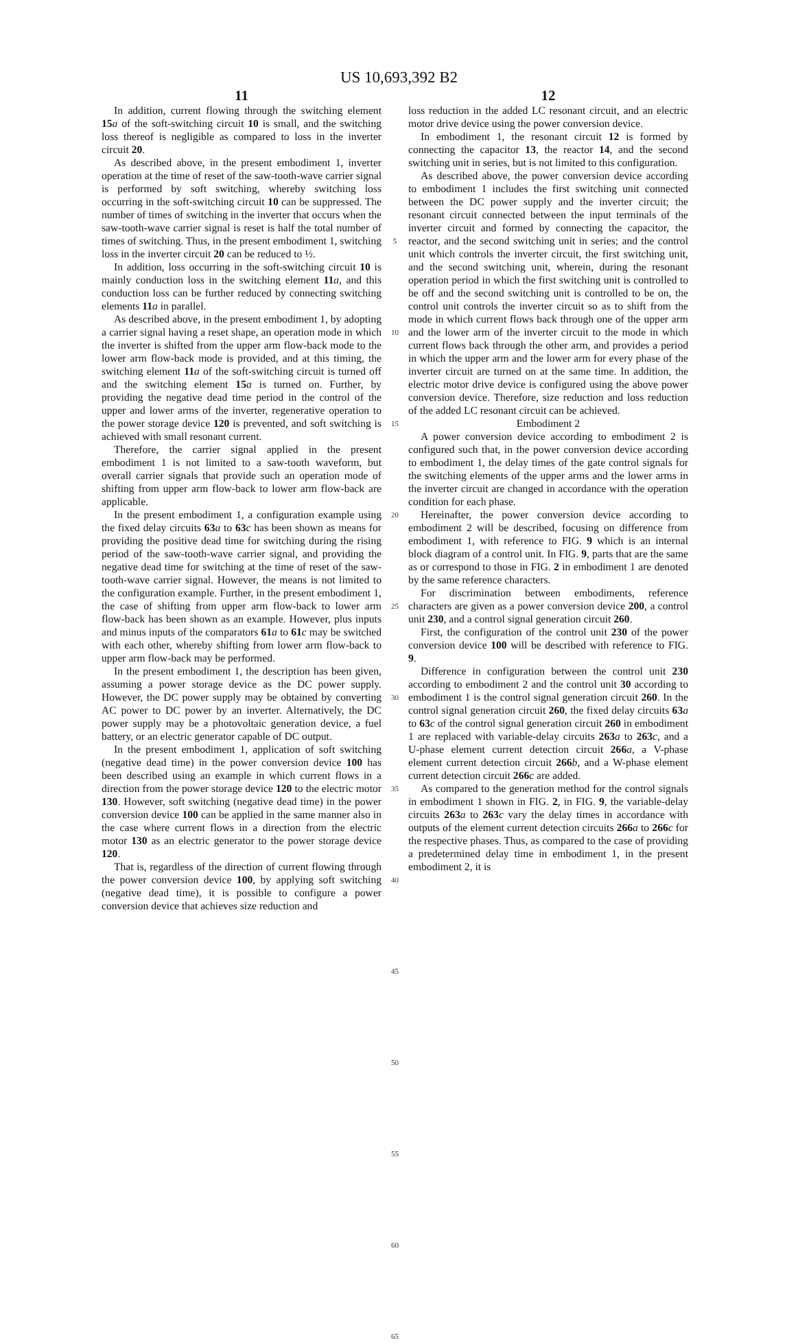US 10,693,392 B2
11
In addition, current flowing through the switching element 15 a of the soft-switching circuit 10 is small, and the switching loss thereof is negligible as compared to loss in the inverter circuit 20.
As described above, in the present embodiment 1, inverter operation at the time of reset of the saw-tooth-wave carrier signal is performed by soft switching, whereby switching loss occurring in the soft-switching circuit 10 can be suppressed. The number of times of switching in the inverter that occurs when the saw-tooth-wave carrier signal is reset is half the total number of times of switching. Thus, in the present embodiment 1, switching loss in the inverter circuit 20 can be reduced to ½.
In addition, loss occurring in the soft-switching circuit 10 is mainly conduction loss in the switching element 11 a, and this conduction loss can be further reduced by connecting switching elements 11 a in parallel.
As described above, in the present embodiment 1, by adopting a carrier signal having a reset shape, an operation mode in which the inverter is shifted from the upper arm flow-back mode to the lower arm flow-back mode is provided, and at this timing, the switching element 11 a of the soft-switching circuit is turned off and the switching element 15 a is turned on. Further, by providing the negative dead time period in the control of the upper and lower arms of the inverter, regenerative operation to the power storage device 120 is prevented, and soft switching is achieved with small resonant current.
Therefore, the carrier signal applied in the present embodiment 1 is not limited to a saw-tooth waveform, but overall carrier signals that provide such an operation mode of shifting from upper arm flow-back to lower arm flow-back are applicable.
In the present embodiment 1, a configuration example using the fixed delay circuits 63 a to 63 c has been shown as means for providing the positive dead time for switching during the rising period of the saw-tooth-wave carrier signal, and providing the negative dead time for switching at the time of reset of the saw-tooth-wave carrier signal. However, the means is not limited to the configuration example. Further, in the present embodiment 1, the case of shifting from upper arm flow-back to lower arm flow-back has been shown as an example. However, plus inputs and minus inputs of the comparators 61 a to 61 c may be switched with each other, whereby shifting from lower arm flow-back to upper arm flow-back may be performed.
In the present embodiment 1, the description has been given, assuming a power storage device as the DC power supply. However, the DC power supply may be obtained by converting AC power to DC power by an inverter. Alternatively, the DC power supply may be a photovoltaic generation device, a fuel battery, or an electric generator capable of DC output.
In the present embodiment 1, application of soft switching (negative dead time) in the power conversion device 100 has been described using an example in which current flows in a direction from the power storage device 120 to the electric motor 130. However, soft switching (negative dead time) in the power conversion device 100 can be applied in the same manner also in the case where current flows in a direction from the electric motor 130 as an electric generator to the power storage device 120.
That is, regardless of the direction of current flowing through the power conversion device 100, by applying soft switching (negative dead time), it is possible to configure a power conversion device that achieves size reduction and
5
10
15
20
25
30
35
40
45
50
55
60
65
12
loss reduction in the added LC resonant circuit, and an electric motor drive device using the power conversion device.
In embodiment 1, the resonant circuit 12 is formed by connecting the capacitor 13, the reactor 14, and the second switching unit in series, but is not limited to this configuration.
As described above, the power conversion device according to embodiment 1 includes the first switching unit connected between the DC power supply and the inverter circuit; the resonant circuit connected between the input terminals of the inverter circuit and formed by connecting the capacitor, the reactor, and the second switching unit in series; and the control unit which controls the inverter circuit, the first switching unit, and the second switching unit, wherein, during the resonant operation period in which the first switching unit is controlled to be off and the second switching unit is controlled to be on, the control unit controls the inverter circuit so as to shift from the mode in which current flows back through one of the upper arm and the lower arm of the inverter circuit to the mode in which current flows back through the other arm, and provides a period in which the upper arm and the lower arm for every phase of the inverter circuit are turned on at the same time. In addition, the electric motor drive device is configured using the above power conversion device. Therefore, size reduction and loss reduction of the added LC resonant circuit can be achieved.
Embodiment 2
A power conversion device according to embodiment 2 is configured such that, in the power conversion device according to embodiment 1, the delay times of the gate control signals for the switching elements of the upper arms and the lower arms in the inverter circuit are changed in accordance with the operation condition for each phase.
Hereinafter, the power conversion device according to embodiment 2 will be described, focusing on difference from embodiment 1, with reference to FIG. 9 which is an internal block diagram of a control unit. In FIG. 9, parts that are the same as or correspond to those in FIG. 2 in embodiment 1 are denoted by the same reference characters.
For discrimination between embodiments, reference characters are given as a power conversion device 200, a control unit 230, and a control signal generation circuit 260.
First, the configuration of the control unit 230 of the power conversion device 100 will be described with reference to FIG. 9.
Difference in configuration between the control unit 230 according to embodiment 2 and the control unit 30 according to embodiment 1 is the control signal generation circuit 260. In the control signal generation circuit 260, the fixed delay circuits 63 a to 63 c of the control signal generation circuit 260 in embodiment 1 are replaced with variable-delay circuits 263 a to 263 c, and a U-phase element current detection circuit 266 a, a V-phase element current detection circuit 266 b, and a W-phase element current detection circuit 266 c are added.
As compared to the generation method for the control signals in embodiment 1 shown in FIG. 2, in FIG. 9, the variable-delay circuits 263 a to 263 c vary the delay times in accordance with outputs of the element current detection circuits 266 a to 266 c for the respective phases. Thus, as compared to the case of providing a predetermined delay time in embodiment 1, in the present embodiment 2, it is